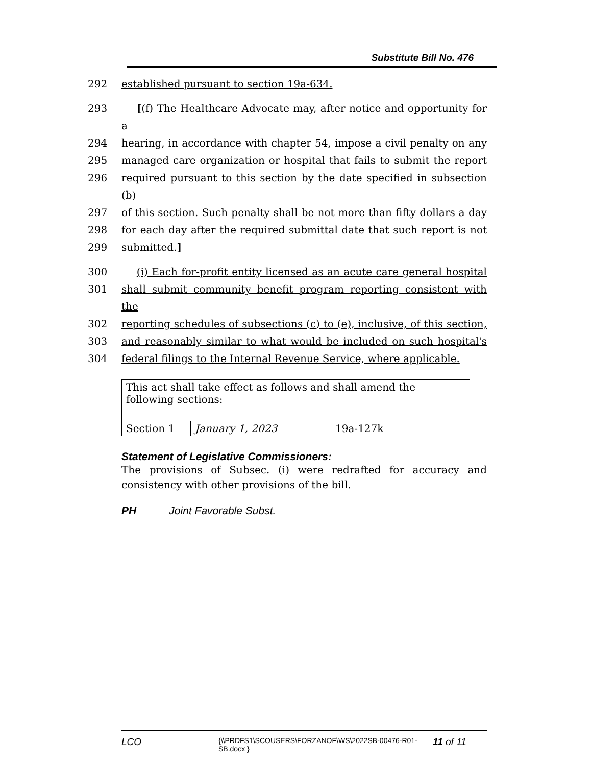Substitute Bill No. 476
292 established pursuant to section 19a-634.
293 [(f) The Healthcare Advocate may, after notice and opportunity for a
294 hearing, in accordance with chapter 54, impose a civil penalty on any
295 managed care organization or hospital that fails to submit the report
296 required pursuant to this section by the date specified in subsection (b)
297 of this section. Such penalty shall be not more than fifty dollars a day
298 for each day after the required submittal date that such report is not
299 submitted.]
300 (i) Each for-profit entity licensed as an acute care general hospital
301 shall submit community benefit program reporting consistent with the
302 reporting schedules of subsections (c) to (e), inclusive, of this section,
303 and reasonably similar to what would be included on such hospital's
304 federal filings to the Internal Revenue Service, where applicable.
| This act shall take effect as follows and shall amend the following sections: | | |
| Section 1 | January 1, 2023 | 19a-127k |
Statement of Legislative Commissioners:
The provisions of Subsec. (i) were redrafted for accuracy and consistency with other provisions of the bill.
PH Joint Favorable Subst.
LCO
{\\PRDFS1\SCOUSERS\FORZANOF\WS\2022SB-00476-R01-SB.docx }
11 of 11